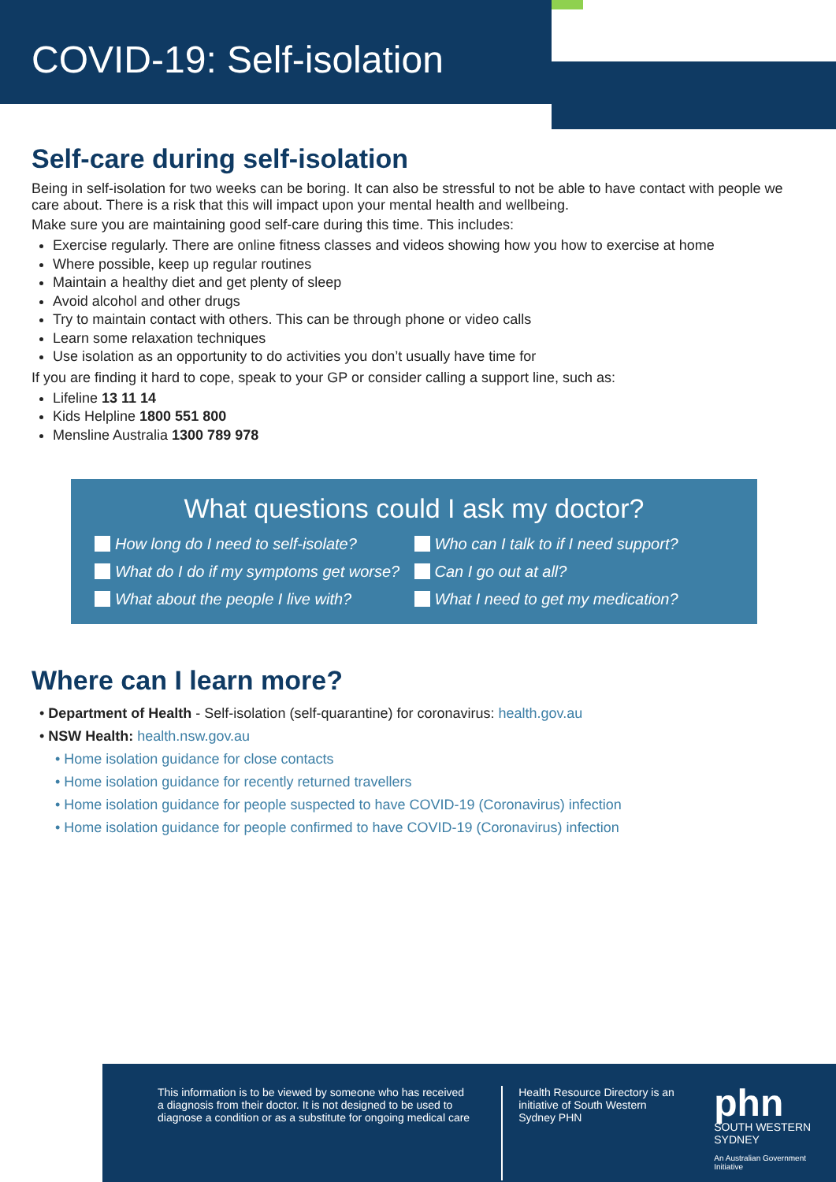COVID-19: Self-isolation
Self-care during self-isolation
Being in self-isolation for two weeks can be boring. It can also be stressful to not be able to have contact with people we care about. There is a risk that this will impact upon your mental health and wellbeing.
Make sure you are maintaining good self-care during this time. This includes:
Exercise regularly. There are online fitness classes and videos showing how you how to exercise at home
Where possible, keep up regular routines
Maintain a healthy diet and get plenty of sleep
Avoid alcohol and other drugs
Try to maintain contact with others. This can be through phone or video calls
Learn some relaxation techniques
Use isolation as an opportunity to do activities you don’t usually have time for
If you are finding it hard to cope, speak to your GP or consider calling a support line, such as:
Lifeline 13 11 14
Kids Helpline 1800 551 800
Mensline Australia 1300 789 978
What questions could I ask my doctor?
How long do I need to self-isolate? Who can I talk to if I need support? What do I do if my symptoms get worse? Can I go out at all? What about the people I live with? What I need to get my medication?
Where can I learn more?
• Department of Health - Self-isolation (self-quarantine) for coronavirus: health.gov.au
• NSW Health: health.nsw.gov.au
• Home isolation guidance for close contacts
• Home isolation guidance for recently returned travellers
• Home isolation guidance for people suspected to have COVID-19 (Coronavirus) infection
• Home isolation guidance for people confirmed to have COVID-19 (Coronavirus) infection
This information is to be viewed by someone who has received a diagnosis from their doctor. It is not designed to be used to diagnose a condition or as a substitute for ongoing medical care
Health Resource Directory is an initiative of South Western Sydney PHN
phn
SOUTH WESTERN
SYDNEY
An Australian Government Initiative